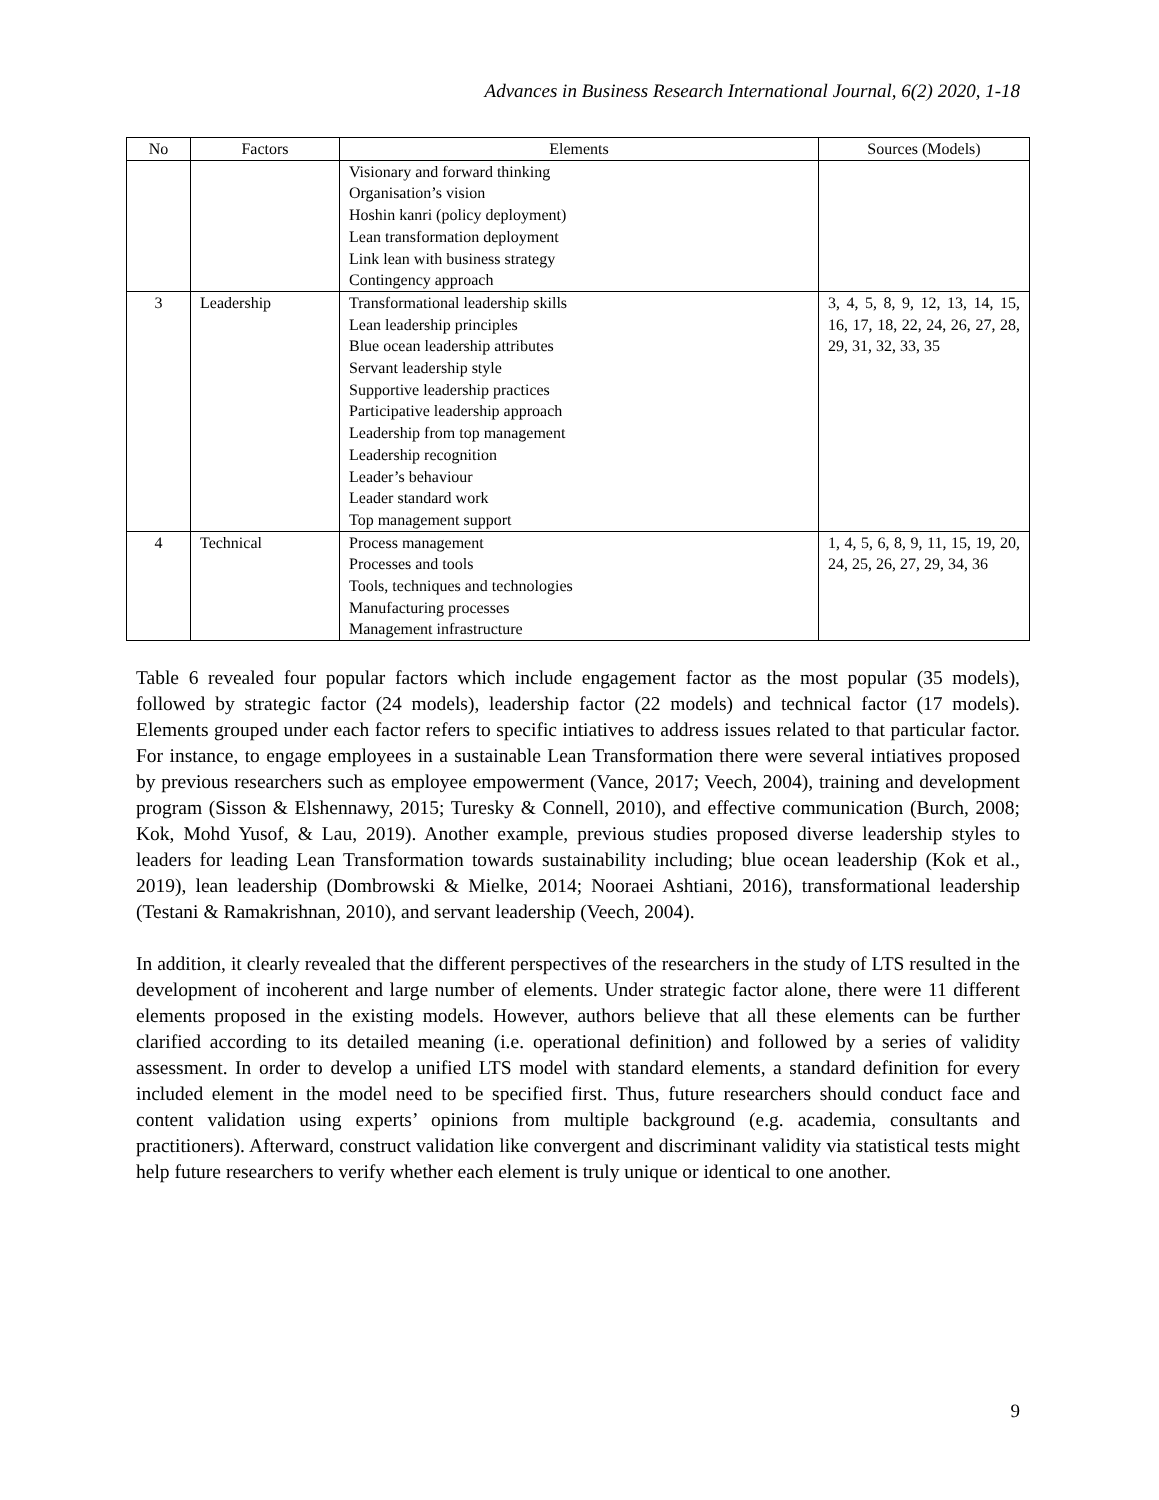Advances in Business Research International Journal, 6(2) 2020, 1-18
| No | Factors | Elements | Sources (Models) |
| --- | --- | --- | --- |
| | | Visionary and forward thinking Organisation’s vision Hoshin kanri (policy deployment) Lean transformation deployment Link lean with business strategy Contingency approach | |
| 3 | Leadership | Transformational leadership skills Lean leadership principles Blue ocean leadership attributes Servant leadership style Supportive leadership practices Participative leadership approach Leadership from top management Leadership recognition Leader’s behaviour Leader standard work Top management support | 3, 4, 5, 8, 9, 12, 13, 14, 15, 16, 17, 18, 22, 24, 26, 27, 28, 29, 31, 32, 33, 35 |
| 4 | Technical | Process management Processes and tools Tools, techniques and technologies Manufacturing processes Management infrastructure | 1, 4, 5, 6, 8, 9, 11, 15, 19, 20, 24, 25, 26, 27, 29, 34, 36 |
Table 6 revealed four popular factors which include engagement factor as the most popular (35 models), followed by strategic factor (24 models), leadership factor (22 models) and technical factor (17 models). Elements grouped under each factor refers to specific intiatives to address issues related to that particular factor. For instance, to engage employees in a sustainable Lean Transformation there were several intiatives proposed by previous researchers such as employee empowerment (Vance, 2017; Veech, 2004), training and development program (Sisson & Elshennawy, 2015; Turesky & Connell, 2010), and effective communication (Burch, 2008; Kok, Mohd Yusof, & Lau, 2019). Another example, previous studies proposed diverse leadership styles to leaders for leading Lean Transformation towards sustainability including; blue ocean leadership (Kok et al., 2019), lean leadership (Dombrowski & Mielke, 2014; Nooraei Ashtiani, 2016), transformational leadership (Testani & Ramakrishnan, 2010), and servant leadership (Veech, 2004).
In addition, it clearly revealed that the different perspectives of the researchers in the study of LTS resulted in the development of incoherent and large number of elements. Under strategic factor alone, there were 11 different elements proposed in the existing models. However, authors believe that all these elements can be further clarified according to its detailed meaning (i.e. operational definition) and followed by a series of validity assessment. In order to develop a unified LTS model with standard elements, a standard definition for every included element in the model need to be specified first. Thus, future researchers should conduct face and content validation using experts’ opinions from multiple background (e.g. academia, consultants and practitioners). Afterward, construct validation like convergent and discriminant validity via statistical tests might help future researchers to verify whether each element is truly unique or identical to one another.
9